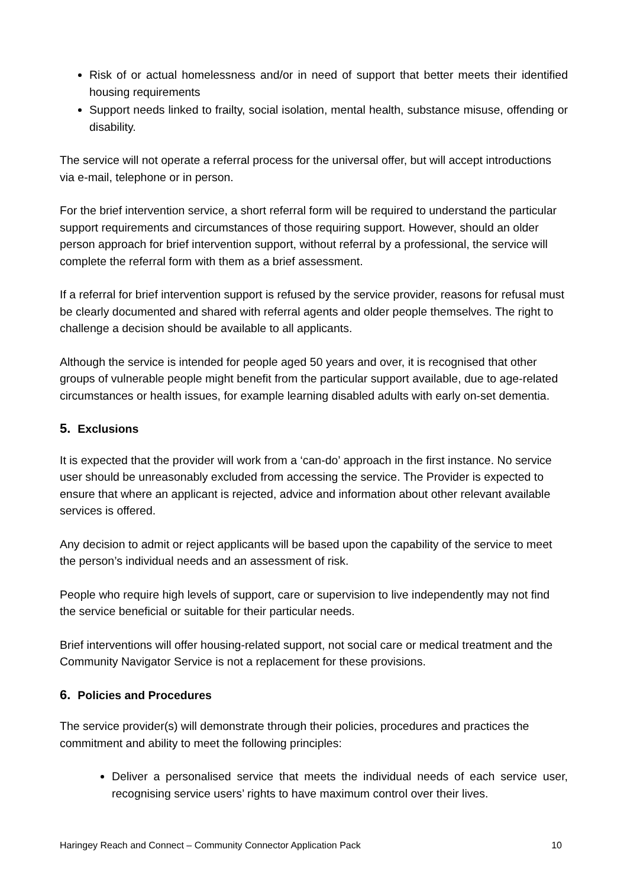Risk of or actual homelessness and/or in need of support that better meets their identified housing requirements
Support needs linked to frailty, social isolation, mental health, substance misuse, offending or disability.
The service will not operate a referral process for the universal offer, but will accept introductions via e-mail, telephone or in person.
For the brief intervention service, a short referral form will be required to understand the particular support requirements and circumstances of those requiring support. However, should an older person approach for brief intervention support, without referral by a professional, the service will complete the referral form with them as a brief assessment.
If a referral for brief intervention support is refused by the service provider, reasons for refusal must be clearly documented and shared with referral agents and older people themselves. The right to challenge a decision should be available to all applicants.
Although the service is intended for people aged 50 years and over, it is recognised that other groups of vulnerable people might benefit from the particular support available, due to age-related circumstances or health issues, for example learning disabled adults with early on-set dementia.
5. Exclusions
It is expected that the provider will work from a ‘can-do’ approach in the first instance. No service user should be unreasonably excluded from accessing the service. The Provider is expected to ensure that where an applicant is rejected, advice and information about other relevant available services is offered.
Any decision to admit or reject applicants will be based upon the capability of the service to meet the person’s individual needs and an assessment of risk.
People who require high levels of support, care or supervision to live independently may not find the service beneficial or suitable for their particular needs.
Brief interventions will offer housing-related support, not social care or medical treatment and the Community Navigator Service is not a replacement for these provisions.
6. Policies and Procedures
The service provider(s) will demonstrate through their policies, procedures and practices the commitment and ability to meet the following principles:
Deliver a personalised service that meets the individual needs of each service user, recognising service users’ rights to have maximum control over their lives.
Haringey Reach and Connect – Community Connector Application Pack 10